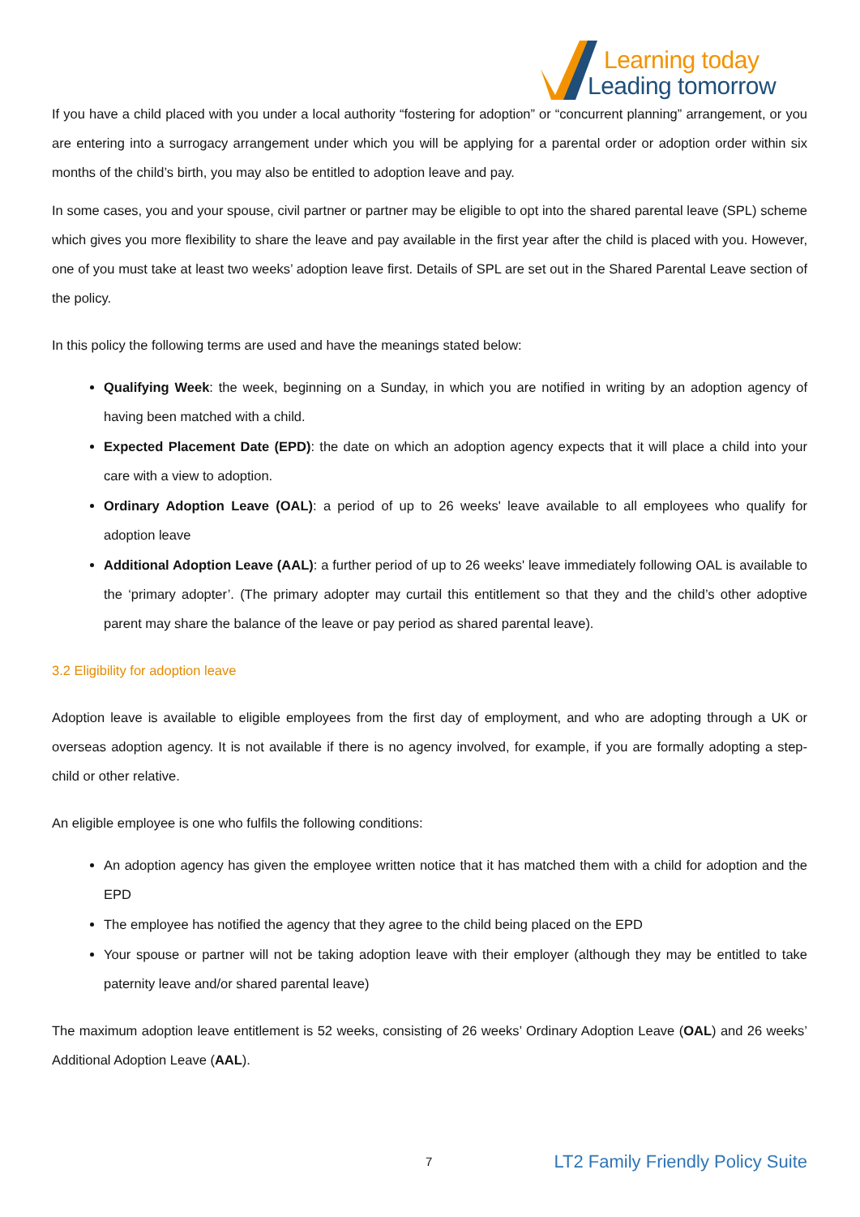Learning today
Leading tomorrow
If you have a child placed with you under a local authority “fostering for adoption” or “concurrent planning” arrangement, or you are entering into a surrogacy arrangement under which you will be applying for a parental order or adoption order within six months of the child’s birth, you may also be entitled to adoption leave and pay.
In some cases, you and your spouse, civil partner or partner may be eligible to opt into the shared parental leave (SPL) scheme which gives you more flexibility to share the leave and pay available in the first year after the child is placed with you. However, one of you must take at least two weeks’ adoption leave first. Details of SPL are set out in the Shared Parental Leave section of the policy.
In this policy the following terms are used and have the meanings stated below:
Qualifying Week: the week, beginning on a Sunday, in which you are notified in writing by an adoption agency of having been matched with a child.
Expected Placement Date (EPD): the date on which an adoption agency expects that it will place a child into your care with a view to adoption.
Ordinary Adoption Leave (OAL): a period of up to 26 weeks' leave available to all employees who qualify for adoption leave
Additional Adoption Leave (AAL): a further period of up to 26 weeks' leave immediately following OAL is available to the ‘primary adopter’. (The primary adopter may curtail this entitlement so that they and the child’s other adoptive parent may share the balance of the leave or pay period as shared parental leave).
3.2 Eligibility for adoption leave
Adoption leave is available to eligible employees from the first day of employment, and who are adopting through a UK or overseas adoption agency. It is not available if there is no agency involved, for example, if you are formally adopting a step-child or other relative.
An eligible employee is one who fulfils the following conditions:
An adoption agency has given the employee written notice that it has matched them with a child for adoption and the EPD
The employee has notified the agency that they agree to the child being placed on the EPD
Your spouse or partner will not be taking adoption leave with their employer (although they may be entitled to take paternity leave and/or shared parental leave)
The maximum adoption leave entitlement is 52 weeks, consisting of 26 weeks’ Ordinary Adoption Leave (OAL) and 26 weeks’ Additional Adoption Leave (AAL).
7 LT2 Family Friendly Policy Suite